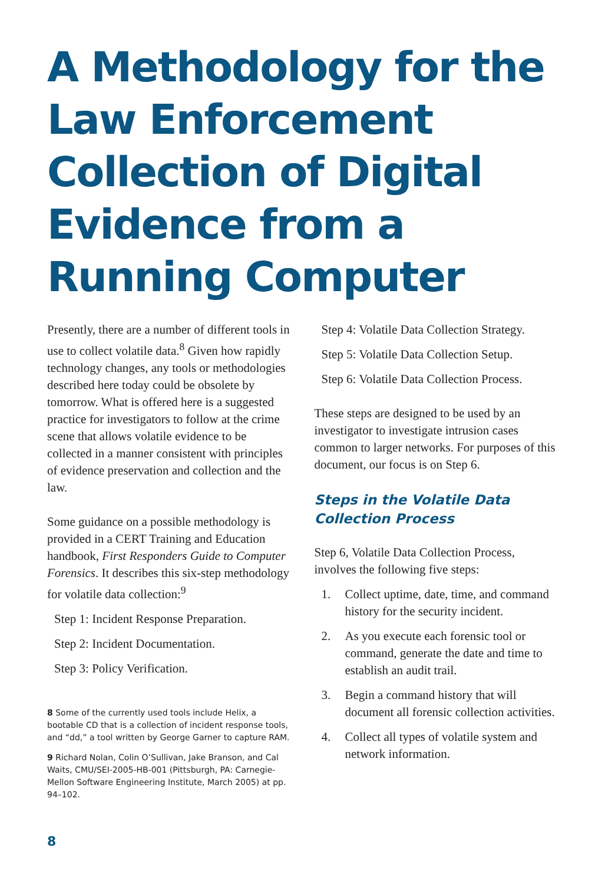A Methodology for the Law Enforcement Collection of Digital Evidence from a Running Computer
Presently, there are a number of different tools in use to collect volatile data.<sup>8</sup> Given how rapidly technology changes, any tools or methodologies described here today could be obsolete by tomorrow. What is offered here is a suggested practice for investigators to follow at the crime scene that allows volatile evidence to be collected in a manner consistent with principles of evidence preservation and collection and the law.
Some guidance on a possible methodology is provided in a CERT Training and Education handbook, First Responders Guide to Computer Forensics. It describes this six-step methodology for volatile data collection:<sup>9</sup>
Step 1: Incident Response Preparation.
Step 2: Incident Documentation.
Step 3: Policy Verification.
8 Some of the currently used tools include Helix, a bootable CD that is a collection of incident response tools, and “dd,” a tool written by George Garner to capture RAM.
9 Richard Nolan, Colin O’Sullivan, Jake Branson, and Cal Waits, CMU/SEI-2005-HB-001 (Pittsburgh, PA: Carnegie-Mellon Software Engineering Institute, March 2005) at pp. 94–102.
Step 4: Volatile Data Collection Strategy.
Step 5: Volatile Data Collection Setup.
Step 6: Volatile Data Collection Process.
These steps are designed to be used by an investigator to investigate intrusion cases common to larger networks. For purposes of this document, our focus is on Step 6.
Steps in the Volatile Data Collection Process
Step 6, Volatile Data Collection Process, involves the following five steps:
1. Collect uptime, date, time, and command history for the security incident.
2. As you execute each forensic tool or command, generate the date and time to establish an audit trail.
3. Begin a command history that will document all forensic collection activities.
4. Collect all types of volatile system and network information.
8